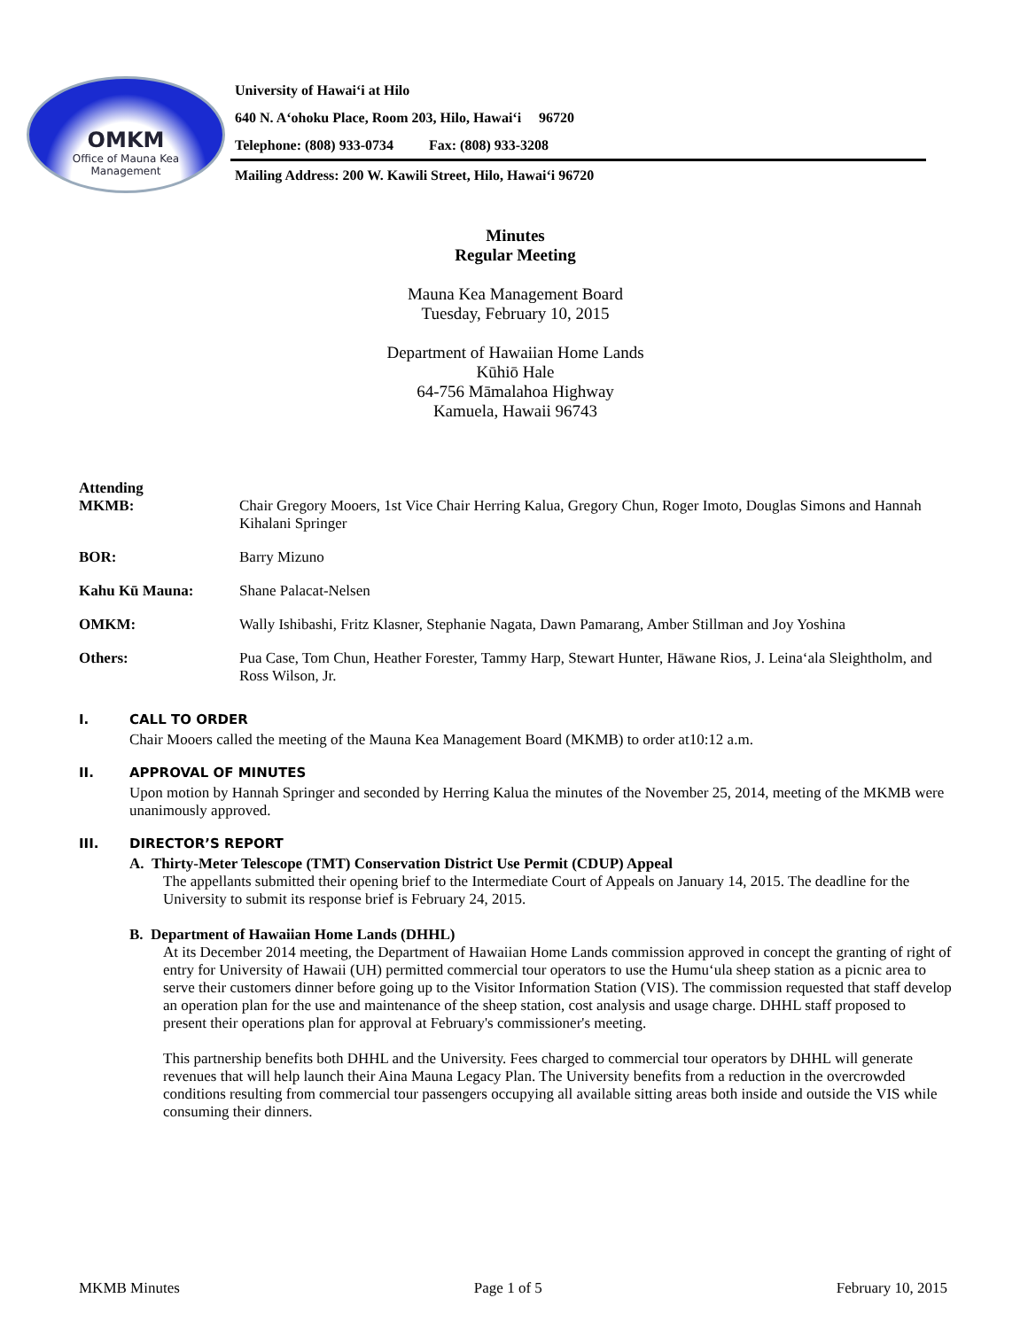OMKM
Office of Mauna Kea
Management
University of Hawaiʻi at Hilo
640 N. Aʻohoku Place, Room 203, Hilo, Hawaiʻi 96720
Telephone: (808) 933-0734 Fax: (808) 933-3208
Mailing Address: 200 W. Kawili Street, Hilo, Hawaiʻi 96720
Minutes
Regular Meeting
Mauna Kea Management Board
Tuesday, February 10, 2015
Department of Hawaiian Home Lands
Kūhiō Hale
64-756 Māmalahoa Highway
Kamuela, Hawaii 96743
Attending
MKMB: Chair Gregory Mooers, 1st Vice Chair Herring Kalua, Gregory Chun, Roger Imoto, Douglas Simons and Hannah Kihalani Springer
BOR: Barry Mizuno
Kahu Kū Mauna: Shane Palacat-Nelsen
OMKM: Wally Ishibashi, Fritz Klasner, Stephanie Nagata, Dawn Pamarang, Amber Stillman and Joy Yoshina
Others: Pua Case, Tom Chun, Heather Forester, Tammy Harp, Stewart Hunter, Hāwane Rios, J. Leinaʻala Sleightholm, and Ross Wilson, Jr.
I. CALL TO ORDER
Chair Mooers called the meeting of the Mauna Kea Management Board (MKMB) to order at10:12 a.m.
II. APPROVAL OF MINUTES
Upon motion by Hannah Springer and seconded by Herring Kalua the minutes of the November 25, 2014, meeting of the MKMB were unanimously approved.
III. DIRECTOR’S REPORT
A. Thirty-Meter Telescope (TMT) Conservation District Use Permit (CDUP) Appeal
The appellants submitted their opening brief to the Intermediate Court of Appeals on January 14, 2015. The deadline for the University to submit its response brief is February 24, 2015.
B. Department of Hawaiian Home Lands (DHHL)
At its December 2014 meeting, the Department of Hawaiian Home Lands commission approved in concept the granting of right of entry for University of Hawaii (UH) permitted commercial tour operators to use the Humuʻula sheep station as a picnic area to serve their customers dinner before going up to the Visitor Information Station (VIS). The commission requested that staff develop an operation plan for the use and maintenance of the sheep station, cost analysis and usage charge. DHHL staff proposed to present their operations plan for approval at February's commissioner's meeting.
This partnership benefits both DHHL and the University. Fees charged to commercial tour operators by DHHL will generate revenues that will help launch their Aina Mauna Legacy Plan. The University benefits from a reduction in the overcrowded conditions resulting from commercial tour passengers occupying all available sitting areas both inside and outside the VIS while consuming their dinners.
MKMB Minutes Page 1 of 5 February 10, 2015